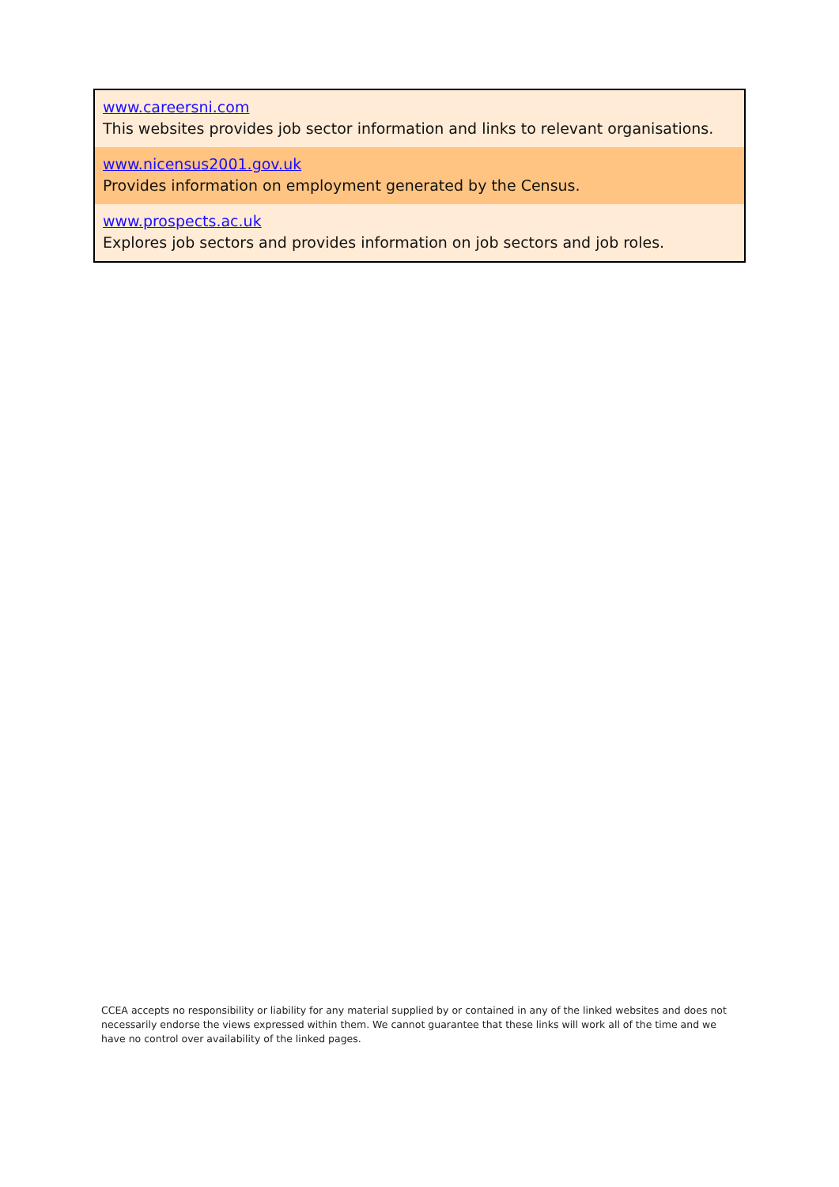| www.careersni.com This websites provides job sector information and links to relevant organisations. |
| www.nicensus2001.gov.uk Provides information on employment generated by the Census. |
| www.prospects.ac.uk Explores job sectors and provides information on job sectors and job roles. |
CCEA accepts no responsibility or liability for any material supplied by or contained in any of the linked websites and does not necessarily endorse the views expressed within them. We cannot guarantee that these links will work all of the time and we have no control over availability of the linked pages.